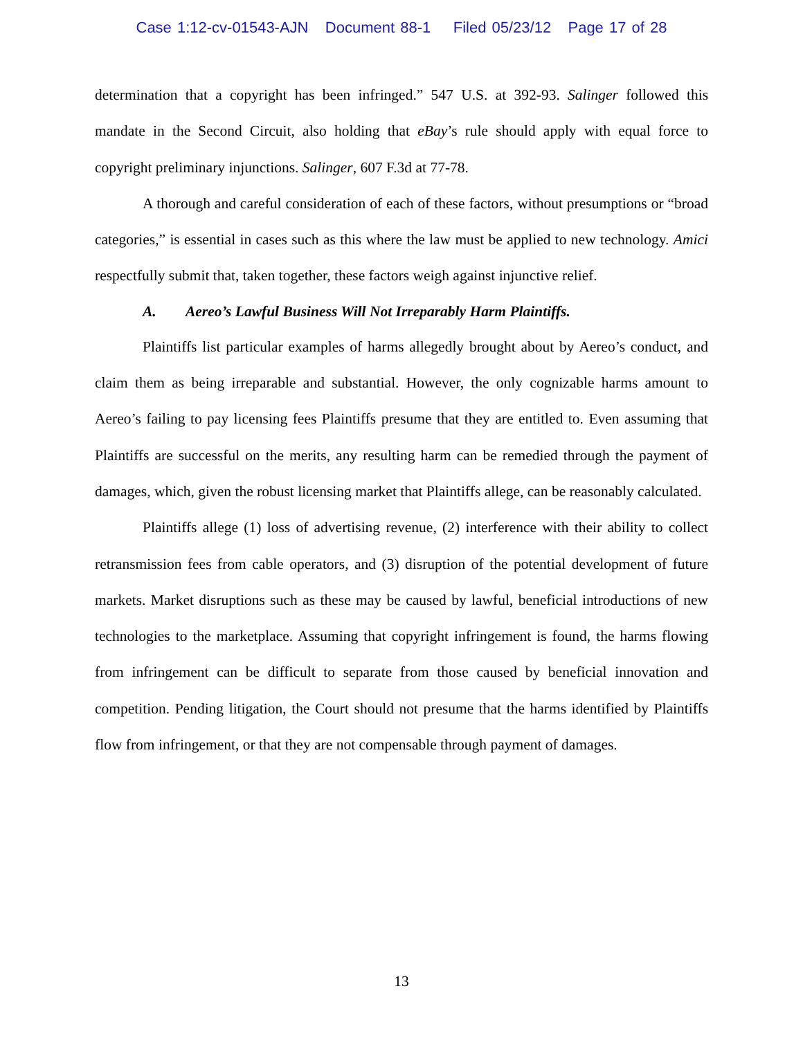Case 1:12-cv-01543-AJN Document 88-1 Filed 05/23/12 Page 17 of 28
determination that a copyright has been infringed.” 547 U.S. at 392-93. Salinger followed this mandate in the Second Circuit, also holding that eBay’s rule should apply with equal force to copyright preliminary injunctions. Salinger, 607 F.3d at 77-78.
A thorough and careful consideration of each of these factors, without presumptions or “broad categories,” is essential in cases such as this where the law must be applied to new technology. Amici respectfully submit that, taken together, these factors weigh against injunctive relief.
A. Aereo’s Lawful Business Will Not Irreparably Harm Plaintiffs.
Plaintiffs list particular examples of harms allegedly brought about by Aereo’s conduct, and claim them as being irreparable and substantial. However, the only cognizable harms amount to Aereo’s failing to pay licensing fees Plaintiffs presume that they are entitled to. Even assuming that Plaintiffs are successful on the merits, any resulting harm can be remedied through the payment of damages, which, given the robust licensing market that Plaintiffs allege, can be reasonably calculated.
Plaintiffs allege (1) loss of advertising revenue, (2) interference with their ability to collect retransmission fees from cable operators, and (3) disruption of the potential development of future markets. Market disruptions such as these may be caused by lawful, beneficial introductions of new technologies to the marketplace. Assuming that copyright infringement is found, the harms flowing from infringement can be difficult to separate from those caused by beneficial innovation and competition. Pending litigation, the Court should not presume that the harms identified by Plaintiffs flow from infringement, or that they are not compensable through payment of damages.
13